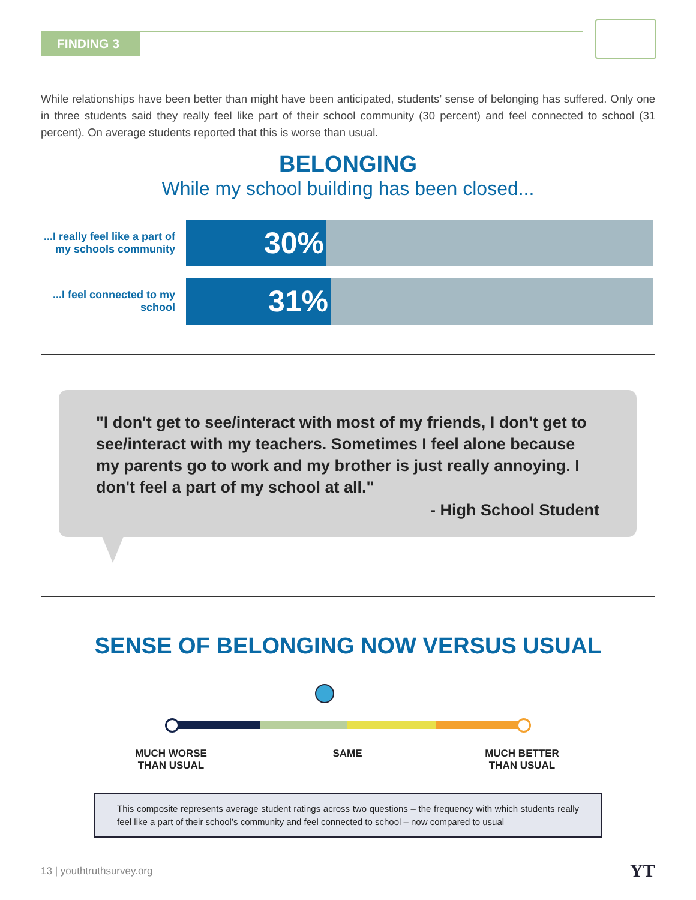FINDING 3
While relationships have been better than might have been anticipated, students’ sense of belonging has suffered. Only one in three students said they really feel like part of their school community (30 percent) and feel connected to school (31 percent). On average students reported that this is worse than usual.
BELONGING
While my school building has been closed...
...I really feel like a part of my schools community
30%
...I feel connected to my school
31%
"I don't get to see/interact with most of my friends, I don't get to see/interact with my teachers. Sometimes I feel alone because my parents go to work and my brother is just really annoying. I don't feel a part of my school at all."
- High School Student
SENSE OF BELONGING NOW VERSUS USUAL
MUCH WORSE
THAN USUAL
SAME
MUCH BETTER
THAN USUAL
This composite represents average student ratings across two questions – the frequency with which students really feel like a part of their school’s community and feel connected to school – now compared to usual
13 | youthtruthsurvey.org YT